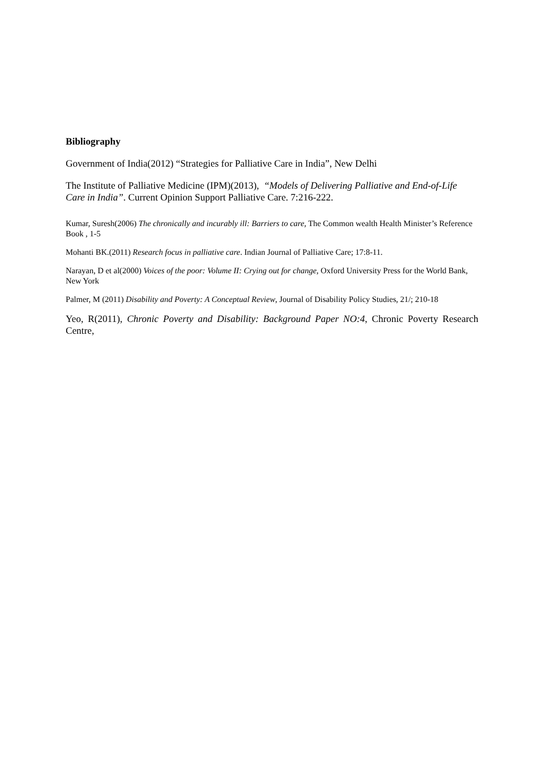Bibliography
Government of India(2012) “Strategies for Palliative Care in India”, New Delhi
The Institute of Palliative Medicine (IPM)(2013), “Models of Delivering Palliative and End-of-Life Care in India”. Current Opinion Support Palliative Care. 7:216-222.
Kumar, Suresh(2006) The chronically and incurably ill: Barriers to care, The Common wealth Health Minister’s Reference Book , 1-5
Mohanti BK.(2011) Research focus in palliative care. Indian Journal of Palliative Care; 17:8-11.
Narayan, D et al(2000) Voices of the poor: Volume II: Crying out for change, Oxford University Press for the World Bank, New York
Palmer, M (2011) Disability and Poverty: A Conceptual Review, Journal of Disability Policy Studies, 21/; 210-18
Yeo, R(2011), Chronic Poverty and Disability: Background Paper NO:4, Chronic Poverty Research Centre,